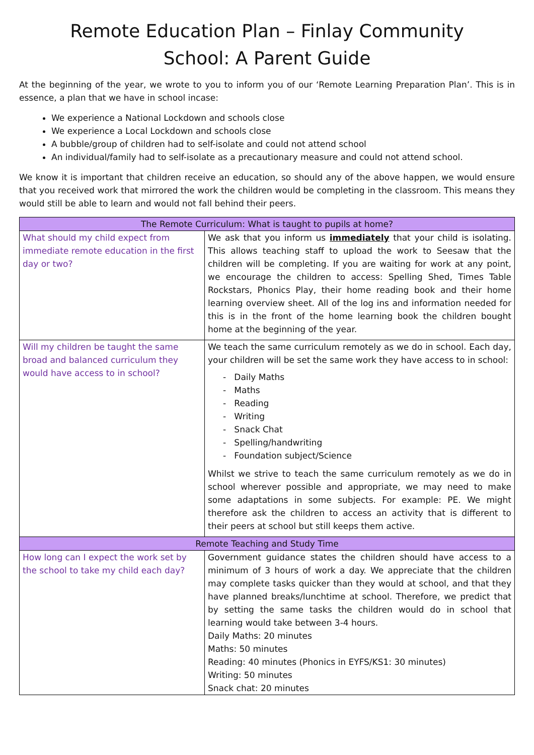Remote Education Plan – Finlay Community
School: A Parent Guide
At the beginning of the year, we wrote to you to inform you of our ‘Remote Learning Preparation Plan’. This is in essence, a plan that we have in school incase:
We experience a National Lockdown and schools close
We experience a Local Lockdown and schools close
A bubble/group of children had to self-isolate and could not attend school
An individual/family had to self-isolate as a precautionary measure and could not attend school.
We know it is important that children receive an education, so should any of the above happen, we would ensure that you received work that mirrored the work the children would be completing in the classroom. This means they would still be able to learn and would not fall behind their peers.
| The Remote Curriculum: What is taught to pupils at home? | |
| --- | --- |
| What should my child expect from immediate remote education in the first day or two? | We ask that you inform us immediately that your child is isolating. This allows teaching staff to upload the work to Seesaw that the children will be completing. If you are waiting for work at any point, we encourage the children to access: Spelling Shed, Times Table Rockstars, Phonics Play, their home reading book and their home learning overview sheet. All of the log ins and information needed for this is in the front of the home learning book the children bought home at the beginning of the year. |
| Will my children be taught the same broad and balanced curriculum they would have access to in school? | We teach the same curriculum remotely as we do in school. Each day, your children will be set the same work they have access to in school: - Daily Maths - Maths - Reading - Writing - Snack Chat - Spelling/handwriting - Foundation subject/Science Whilst we strive to teach the same curriculum remotely as we do in school wherever possible and appropriate, we may need to make some adaptations in some subjects. For example: PE. We might therefore ask the children to access an activity that is different to their peers at school but still keeps them active. |
| Remote Teaching and Study Time | |
| How long can I expect the work set by the school to take my child each day? | Government guidance states the children should have access to a minimum of 3 hours of work a day. We appreciate that the children may complete tasks quicker than they would at school, and that they have planned breaks/lunchtime at school. Therefore, we predict that by setting the same tasks the children would do in school that learning would take between 3-4 hours. Daily Maths: 20 minutes Maths: 50 minutes Reading: 40 minutes (Phonics in EYFS/KS1: 30 minutes) Writing: 50 minutes Snack chat: 20 minutes |